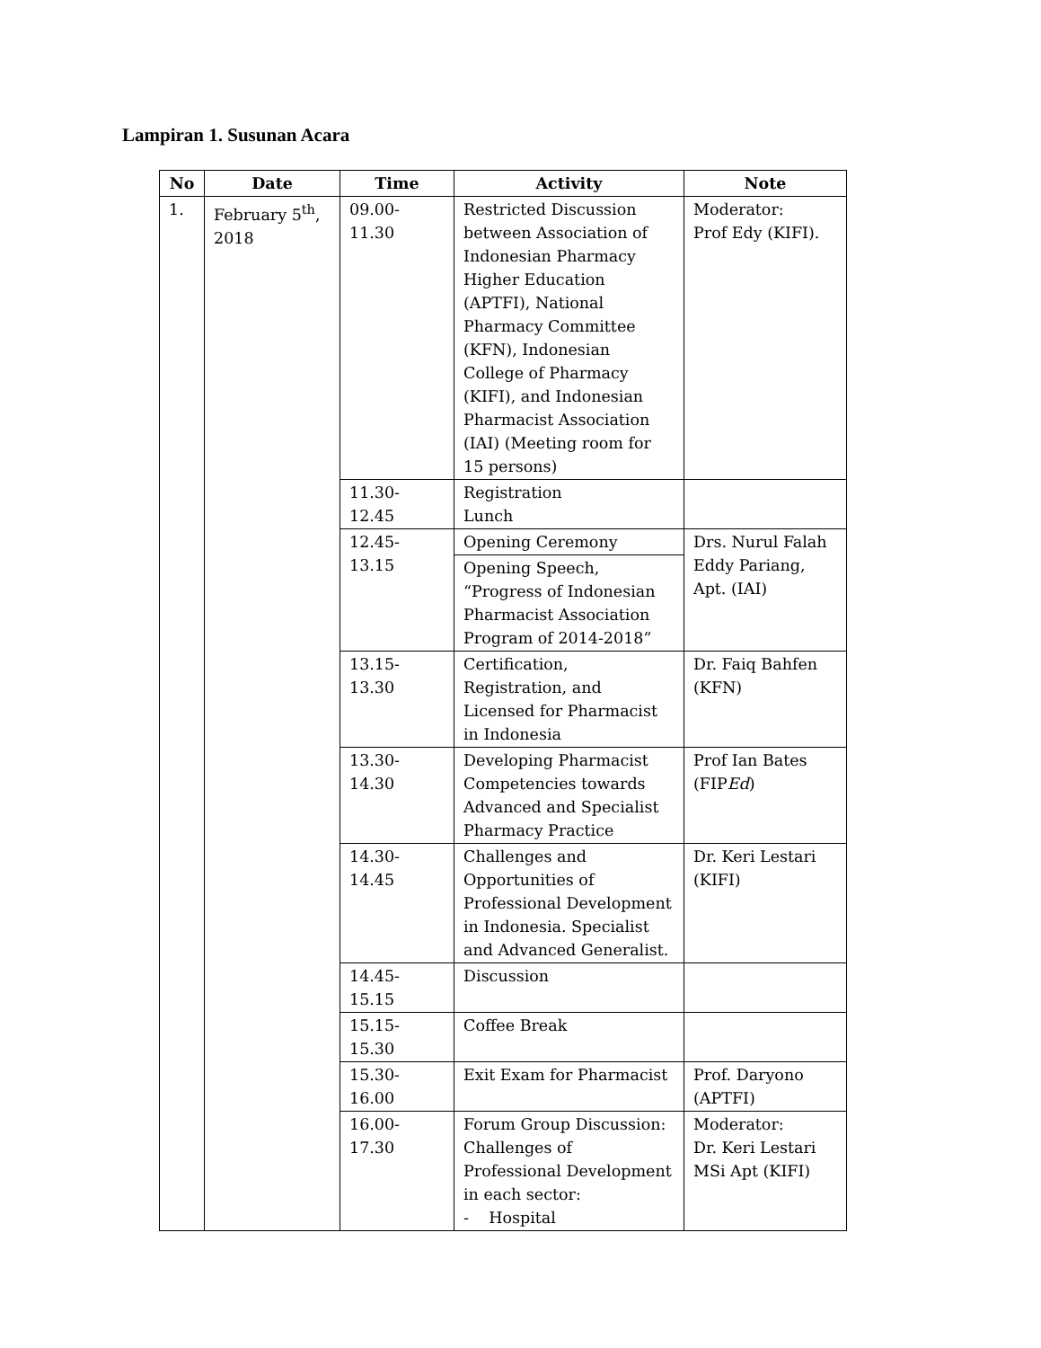Lampiran 1. Susunan Acara
| No | Date | Time | Activity | Note |
| --- | --- | --- | --- | --- |
| 1. | February 5<sup>th</sup>, 2018 | 09.00-11.30 | Restricted Discussion between Association of Indonesian Pharmacy Higher Education (APTFI), National Pharmacy Committee (KFN), Indonesian College of Pharmacy (KIFI), and Indonesian Pharmacist Association (IAI) (Meeting room for 15 persons) | Moderator: Prof Edy (KIFI). |
| | | 11.30-12.45 | Registration Lunch | |
| | | 12.45-13.15 | Opening Ceremony | Drs. Nurul Falah Eddy Pariang, Apt. (IAI) |
| | | | Opening Speech, “Progress of Indonesian Pharmacist Association Program of 2014-2018” | |
| | | 13.15-13.30 | Certification, Registration, and Licensed for Pharmacist in Indonesia | Dr. Faiq Bahfen (KFN) |
| | | 13.30-14.30 | Developing Pharmacist Competencies towards Advanced and Specialist Pharmacy Practice | Prof Ian Bates (FIP Ed ) |
| | | 14.30-14.45 | Challenges and Opportunities of Professional Development in Indonesia. Specialist and Advanced Generalist. | Dr. Keri Lestari (KIFI) |
| | | 14.45-15.15 | Discussion | |
| | | 15.15-15.30 | Coffee Break | |
| | | 15.30-16.00 | Exit Exam for Pharmacist | Prof. Daryono (APTFI) |
| | | 16.00-17.30 | Forum Group Discussion: Challenges of Professional Development in each sector: - Hospital | Moderator: Dr. Keri Lestari MSi Apt (KIFI) |